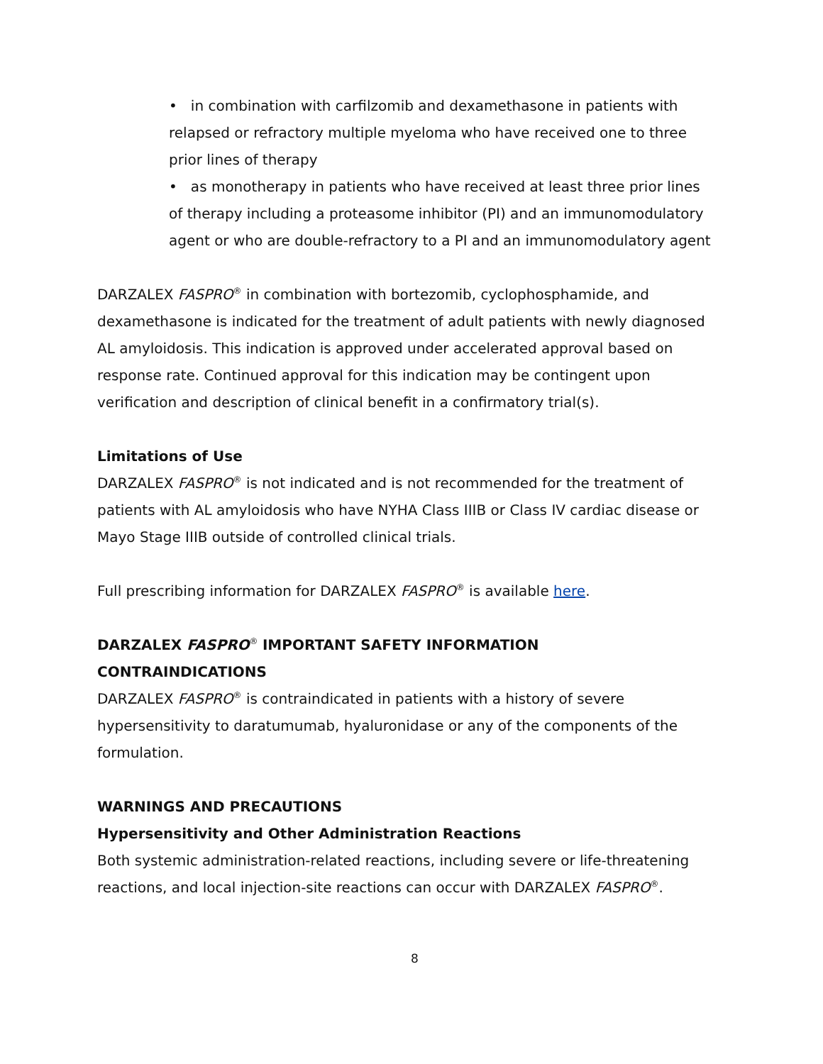• in combination with carfilzomib and dexamethasone in patients with relapsed or refractory multiple myeloma who have received one to three prior lines of therapy
• as monotherapy in patients who have received at least three prior lines of therapy including a proteasome inhibitor (PI) and an immunomodulatory agent or who are double-refractory to a PI and an immunomodulatory agent
DARZALEX FASPRO<sup>®</sup> in combination with bortezomib, cyclophosphamide, and dexamethasone is indicated for the treatment of adult patients with newly diagnosed AL amyloidosis. This indication is approved under accelerated approval based on response rate. Continued approval for this indication may be contingent upon verification and description of clinical benefit in a confirmatory trial(s).
Limitations of Use
DARZALEX FASPRO<sup>®</sup> is not indicated and is not recommended for the treatment of patients with AL amyloidosis who have NYHA Class IIIB or Class IV cardiac disease or Mayo Stage IIIB outside of controlled clinical trials.
Full prescribing information for DARZALEX FASPRO<sup>®</sup> is available here.
DARZALEX FASPRO<sup>®</sup> IMPORTANT SAFETY INFORMATION
CONTRAINDICATIONS
DARZALEX FASPRO<sup>®</sup> is contraindicated in patients with a history of severe hypersensitivity to daratumumab, hyaluronidase or any of the components of the formulation.
WARNINGS AND PRECAUTIONS
Hypersensitivity and Other Administration Reactions
Both systemic administration-related reactions, including severe or life-threatening reactions, and local injection-site reactions can occur with DARZALEX FASPRO<sup>®</sup>.
8